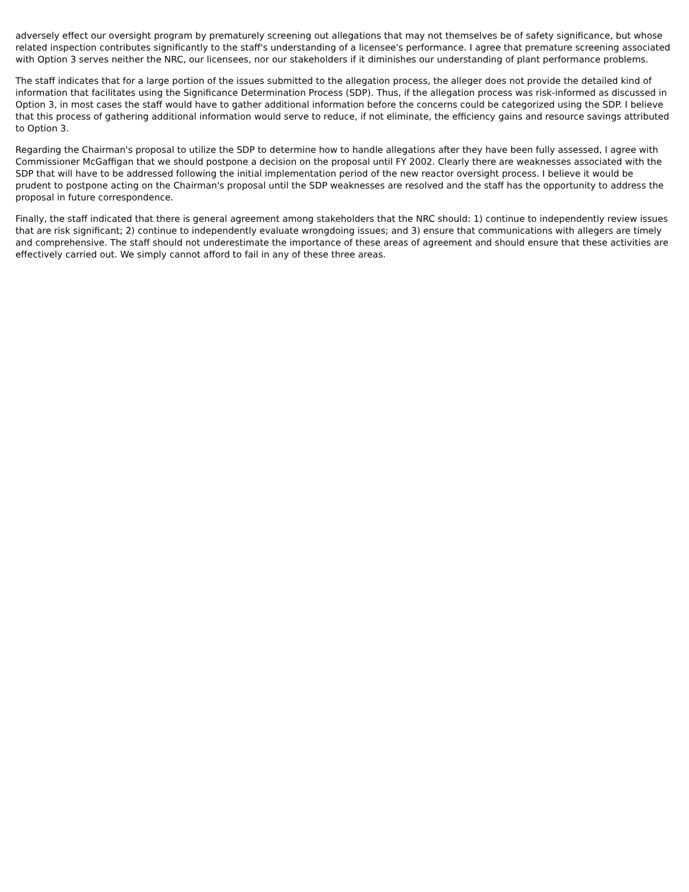adversely effect our oversight program by prematurely screening out allegations that may not themselves be of safety significance, but whose related inspection contributes significantly to the staff's understanding of a licensee's performance. I agree that premature screening associated with Option 3 serves neither the NRC, our licensees, nor our stakeholders if it diminishes our understanding of plant performance problems.
The staff indicates that for a large portion of the issues submitted to the allegation process, the alleger does not provide the detailed kind of information that facilitates using the Significance Determination Process (SDP). Thus, if the allegation process was risk-informed as discussed in Option 3, in most cases the staff would have to gather additional information before the concerns could be categorized using the SDP. I believe that this process of gathering additional information would serve to reduce, if not eliminate, the efficiency gains and resource savings attributed to Option 3.
Regarding the Chairman's proposal to utilize the SDP to determine how to handle allegations after they have been fully assessed, I agree with Commissioner McGaffigan that we should postpone a decision on the proposal until FY 2002. Clearly there are weaknesses associated with the SDP that will have to be addressed following the initial implementation period of the new reactor oversight process. I believe it would be prudent to postpone acting on the Chairman's proposal until the SDP weaknesses are resolved and the staff has the opportunity to address the proposal in future correspondence.
Finally, the staff indicated that there is general agreement among stakeholders that the NRC should: 1) continue to independently review issues that are risk significant; 2) continue to independently evaluate wrongdoing issues; and 3) ensure that communications with allegers are timely and comprehensive. The staff should not underestimate the importance of these areas of agreement and should ensure that these activities are effectively carried out. We simply cannot afford to fail in any of these three areas.